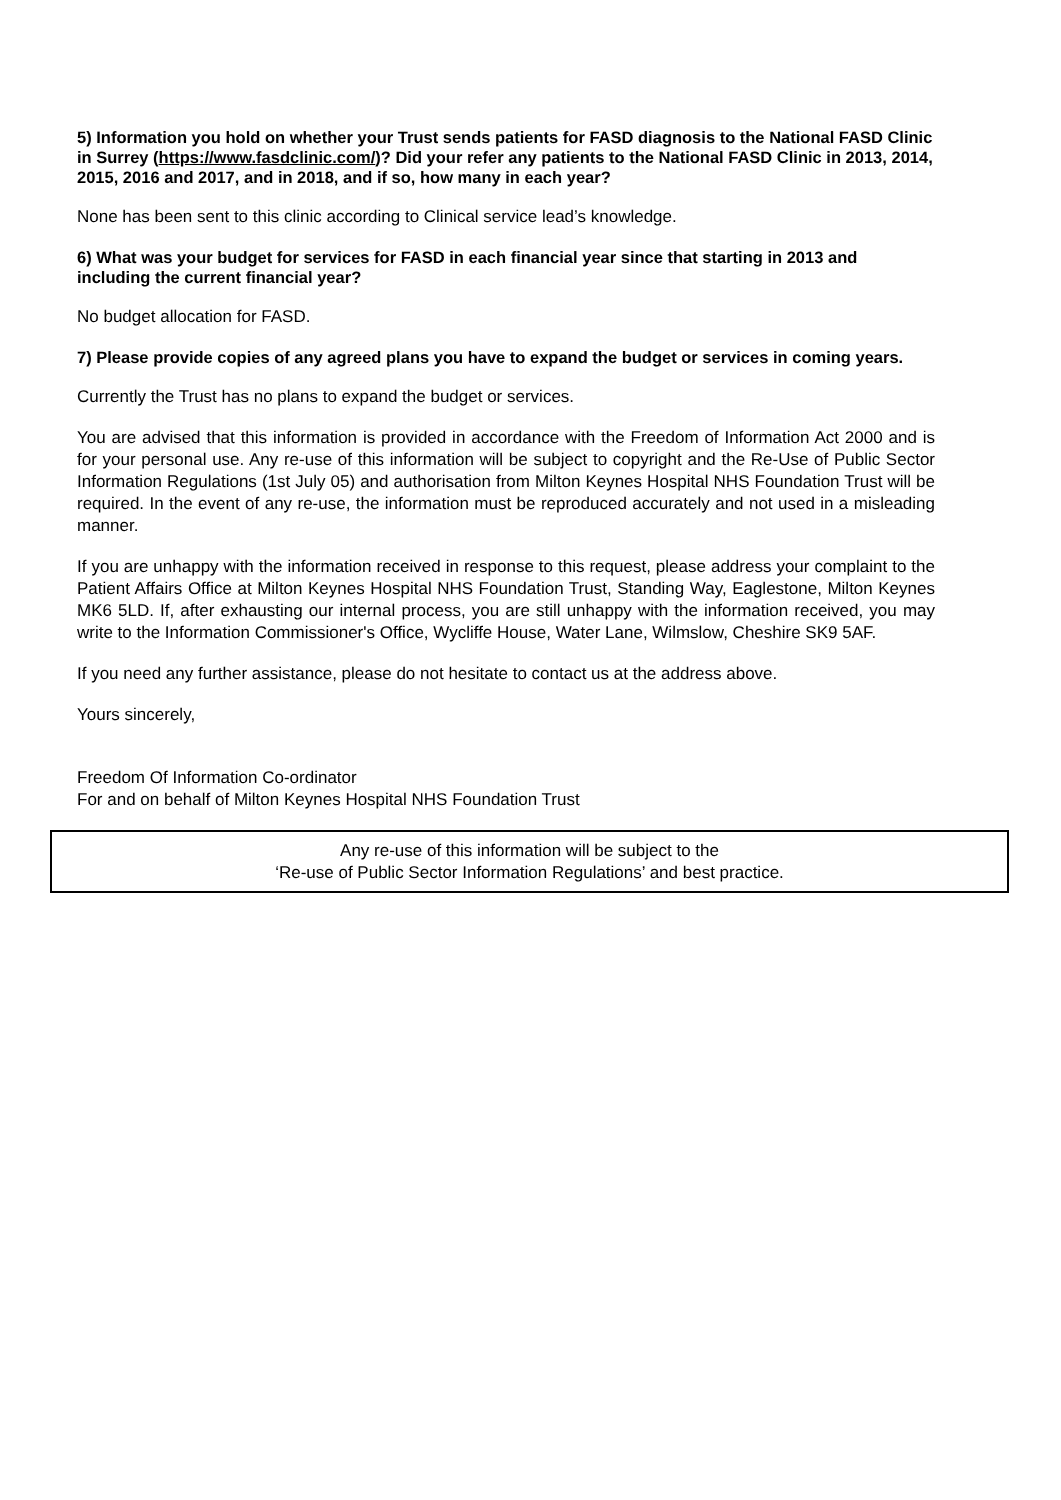5) Information you hold on whether your Trust sends patients for FASD diagnosis to the National FASD Clinic in Surrey (https://www.fasdclinic.com/)? Did your refer any patients to the National FASD Clinic in 2013, 2014, 2015, 2016 and 2017, and in 2018, and if so, how many in each year?
None has been sent to this clinic according to Clinical service lead’s knowledge.
6) What was your budget for services for FASD in each financial year since that starting in 2013 and including the current financial year?
No budget allocation for FASD.
7) Please provide copies of any agreed plans you have to expand the budget or services in coming years.
Currently the Trust has no plans to expand the budget or services.
You are advised that this information is provided in accordance with the Freedom of Information Act 2000 and is for your personal use. Any re-use of this information will be subject to copyright and the Re-Use of Public Sector Information Regulations (1st July 05) and authorisation from Milton Keynes Hospital NHS Foundation Trust will be required. In the event of any re-use, the information must be reproduced accurately and not used in a misleading manner.
If you are unhappy with the information received in response to this request, please address your complaint to the Patient Affairs Office at Milton Keynes Hospital NHS Foundation Trust, Standing Way, Eaglestone, Milton Keynes MK6 5LD. If, after exhausting our internal process, you are still unhappy with the information received, you may write to the Information Commissioner's Office, Wycliffe House, Water Lane, Wilmslow, Cheshire SK9 5AF.
If you need any further assistance, please do not hesitate to contact us at the address above.
Yours sincerely,
Freedom Of Information Co-ordinator
For and on behalf of Milton Keynes Hospital NHS Foundation Trust
Any re-use of this information will be subject to the
‘Re-use of Public Sector Information Regulations’ and best practice.